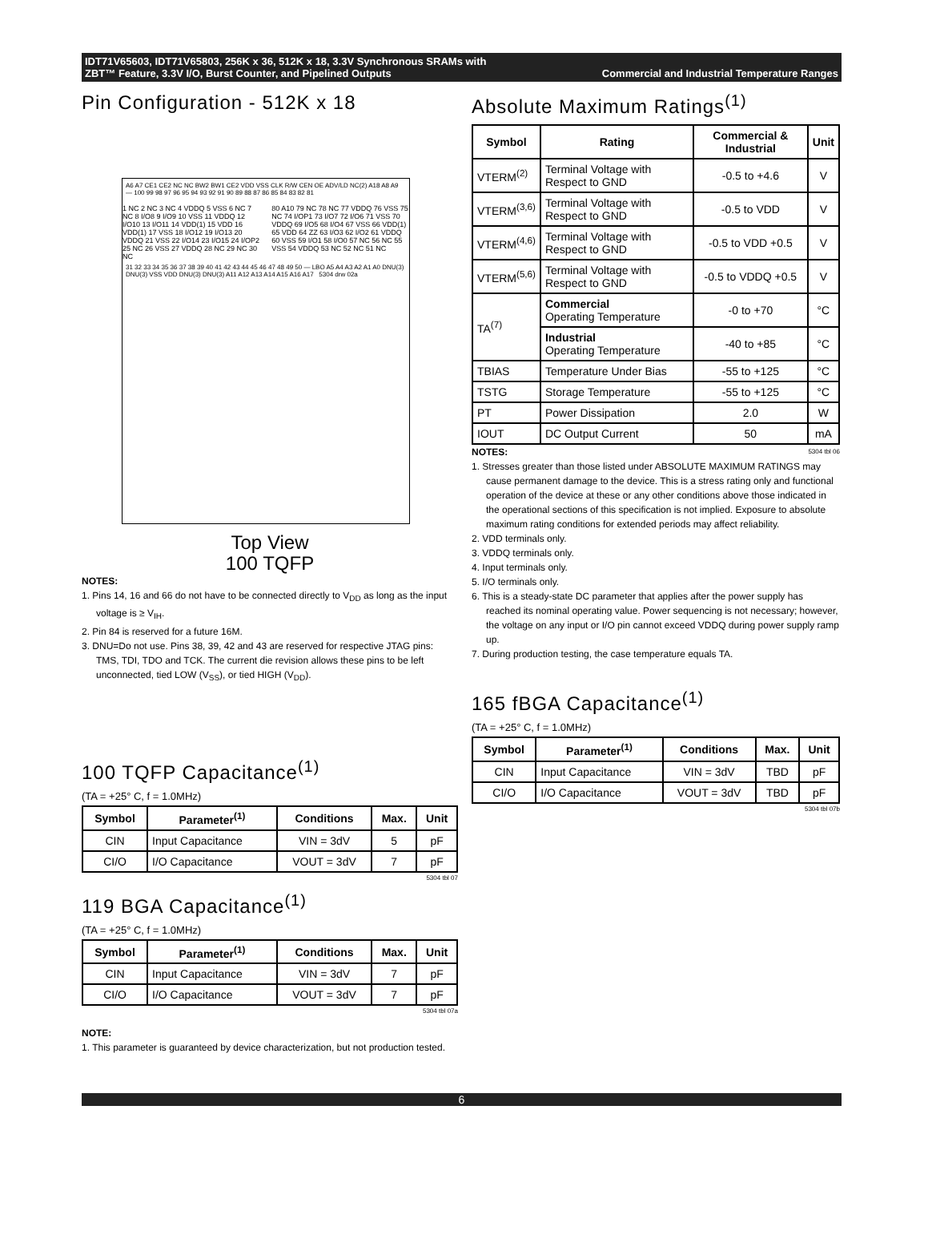IDT71V65603, IDT71V65803, 256K x 36, 512K x 18, 3.3V Synchronous SRAMs with
ZBT™ Feature, 3.3V I/O, Burst Counter, and Pipelined Outputs Commercial and Industrial Temperature Ranges
Pin Configuration - 512K x 18
A6 A7 CE1 CE2 NC NC BW2 BW1 CE2 VDD VSS CLK R/W CEN OE ADV/LD NC(2) A18 A8 A9 — 100 99 98 97 96 95 94 93 92 91 90 89 88 87 86 85 84 83 82 81
1 NC 2 NC 3 NC 4 VDDQ 5 VSS 6 NC 7 NC 8 I/O8 9 I/O9 10 VSS 11 VDDQ 12 I/O10 13 I/O11 14 VDD(1) 15 VDD 16 VDD(1) 17 VSS 18 I/O12 19 I/O13 20 VDDQ 21 VSS 22 I/O14 23 I/O15 24 I/OP2 25 NC 26 VSS 27 VDDQ 28 NC 29 NC 30 NC
80 A10 79 NC 78 NC 77 VDDQ 76 VSS 75 NC 74 I/OP1 73 I/O7 72 I/O6 71 VSS 70 VDDQ 69 I/O5 68 I/O4 67 VSS 66 VDD(1) 65 VDD 64 ZZ 63 I/O3 62 I/O2 61 VDDQ 60 VSS 59 I/O1 58 I/O0 57 NC 56 NC 55 VSS 54 VDDQ 53 NC 52 NC 51 NC
31 32 33 34 35 36 37 38 39 40 41 42 43 44 45 46 47 48 49 50 — LBO A5 A4 A3 A2 A1 A0 DNU(3) DNU(3) VSS VDD DNU(3) DNU(3) A11 A12 A13 A14 A15 A16 A17 5304 drw 02a
Top View
100 TQFP
NOTES:
1. Pins 14, 16 and 66 do not have to be connected directly to V<sub>DD</sub> as long as the input voltage is ≥ V<sub>IH</sub>.
2. Pin 84 is reserved for a future 16M.
3. DNU=Do not use. Pins 38, 39, 42 and 43 are reserved for respective JTAG pins: TMS, TDI, TDO and TCK. The current die revision allows these pins to be left unconnected, tied LOW (V<sub>SS</sub>), or tied HIGH (V<sub>DD</sub>).
100 TQFP Capacitance<sup>(1)</sup>
(TA = +25° C, f = 1.0MHz)
| Symbol | Parameter<sup>(1)</sup> | Conditions | Max. | Unit |
| --- | --- | --- | --- | --- |
| CIN | Input Capacitance | VIN = 3dV | 5 | pF |
| CI/O | I/O Capacitance | VOUT = 3dV | 7 | pF |
5304 tbl 07
119 BGA Capacitance<sup>(1)</sup>
(TA = +25° C, f = 1.0MHz)
| Symbol | Parameter<sup>(1)</sup> | Conditions | Max. | Unit |
| --- | --- | --- | --- | --- |
| CIN | Input Capacitance | VIN = 3dV | 7 | pF |
| CI/O | I/O Capacitance | VOUT = 3dV | 7 | pF |
5304 tbl 07a
NOTE:
1. This parameter is guaranteed by device characterization, but not production tested.
Absolute Maximum Ratings<sup>(1)</sup>
| Symbol | Rating | Commercial & Industrial | Unit |
| --- | --- | --- | --- |
| VTERM<sup>(2)</sup> | Terminal Voltage with Respect to GND | -0.5 to +4.6 | V |
| VTERM<sup>(3,6)</sup> | Terminal Voltage with Respect to GND | -0.5 to VDD | V |
| VTERM<sup>(4,6)</sup> | Terminal Voltage with Respect to GND | -0.5 to VDD +0.5 | V |
| VTERM<sup>(5,6)</sup> | Terminal Voltage with Respect to GND | -0.5 to VDDQ +0.5 | V |
| TA<sup>(7)</sup> | Commercial Operating Temperature | -0 to +70 | °C |
| | Industrial Operating Temperature | -40 to +85 | °C |
| TBIAS | Temperature Under Bias | -55 to +125 | °C |
| TSTG | Storage Temperature | -55 to +125 | °C |
| PT | Power Dissipation | 2.0 | W |
| IOUT | DC Output Current | 50 | mA |
NOTES: 5304 tbl 06
1. Stresses greater than those listed under ABSOLUTE MAXIMUM RATINGS may cause permanent damage to the device. This is a stress rating only and functional operation of the device at these or any other conditions above those indicated in the operational sections of this specification is not implied. Exposure to absolute maximum rating conditions for extended periods may affect reliability.
2. VDD terminals only.
3. VDDQ terminals only.
4. Input terminals only.
5. I/O terminals only.
6. This is a steady-state DC parameter that applies after the power supply has reached its nominal operating value. Power sequencing is not necessary; however, the voltage on any input or I/O pin cannot exceed VDDQ during power supply ramp up.
7. During production testing, the case temperature equals TA.
165 fBGA Capacitance<sup>(1)</sup>
(TA = +25° C, f = 1.0MHz)
| Symbol | Parameter<sup>(1)</sup> | Conditions | Max. | Unit |
| --- | --- | --- | --- | --- |
| CIN | Input Capacitance | VIN = 3dV | TBD | pF |
| CI/O | I/O Capacitance | VOUT = 3dV | TBD | pF |
5304 tbl 07b
6